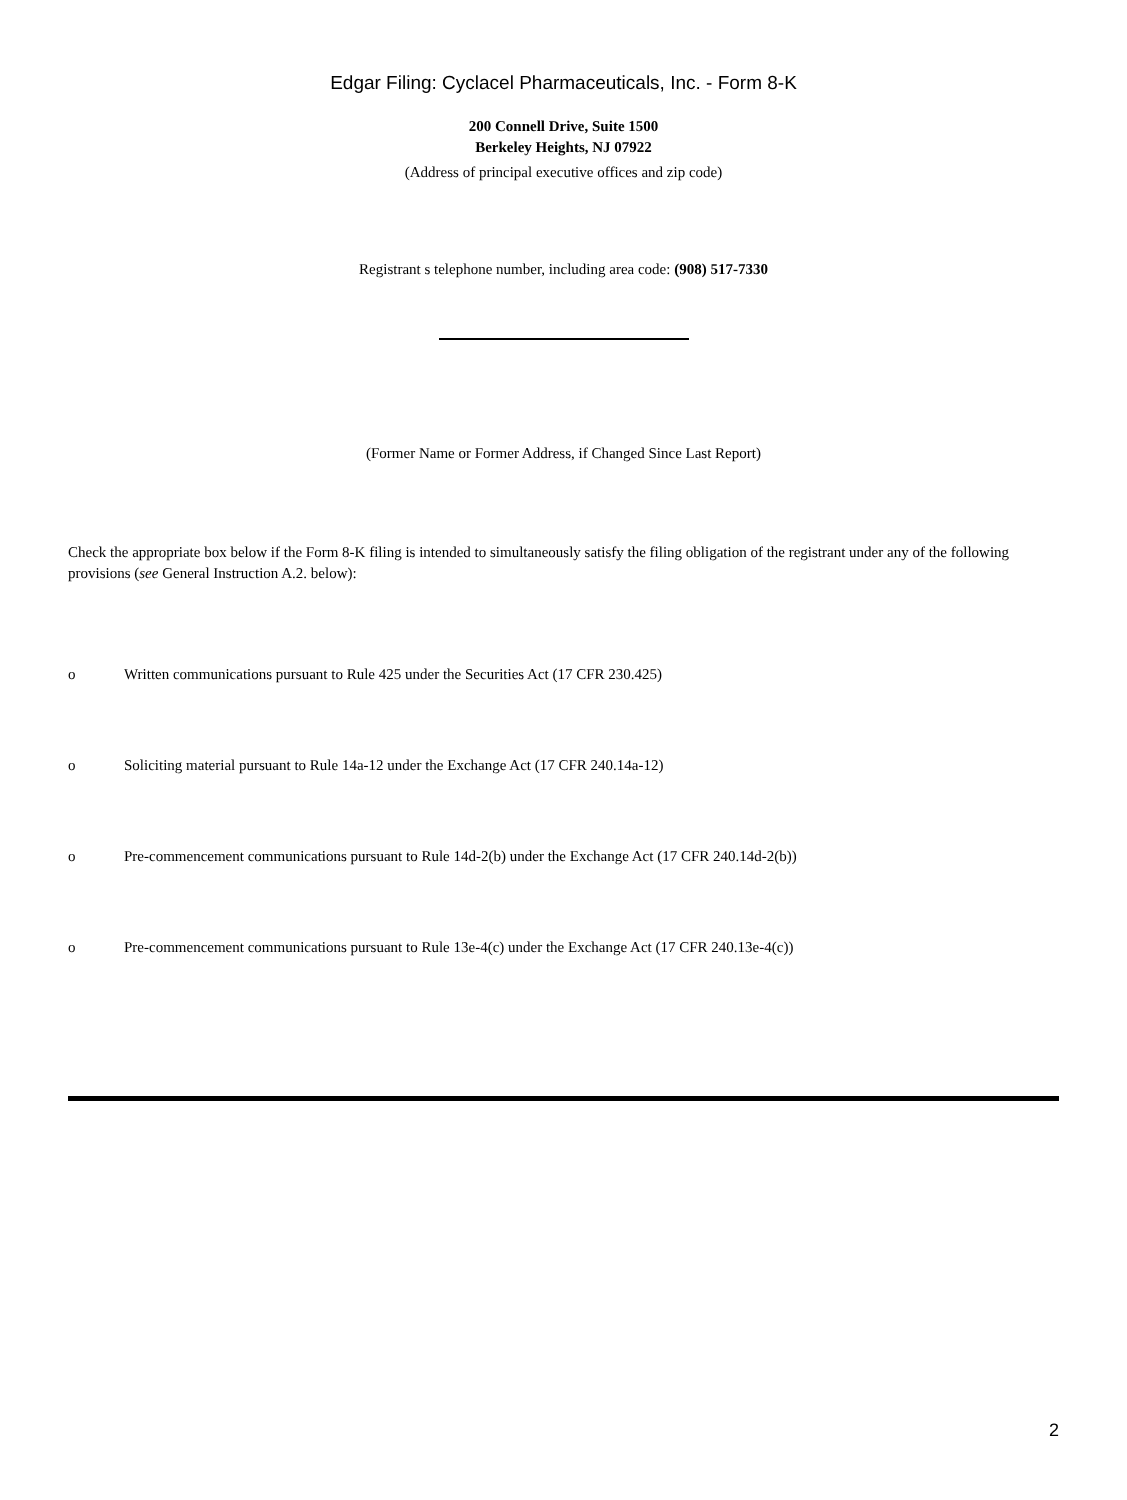Edgar Filing: Cyclacel Pharmaceuticals, Inc. - Form 8-K
200 Connell Drive, Suite 1500
Berkeley Heights, NJ 07922
(Address of principal executive offices and zip code)
Registrant s telephone number, including area code: (908) 517-7330
(Former Name or Former Address, if Changed Since Last Report)
Check the appropriate box below if the Form 8-K filing is intended to simultaneously satisfy the filing obligation of the registrant under any of the following provisions (see General Instruction A.2. below):
o Written communications pursuant to Rule 425 under the Securities Act (17 CFR 230.425)
o Soliciting material pursuant to Rule 14a-12 under the Exchange Act (17 CFR 240.14a-12)
o Pre-commencement communications pursuant to Rule 14d-2(b) under the Exchange Act (17 CFR 240.14d-2(b))
o Pre-commencement communications pursuant to Rule 13e-4(c) under the Exchange Act (17 CFR 240.13e-4(c))
2